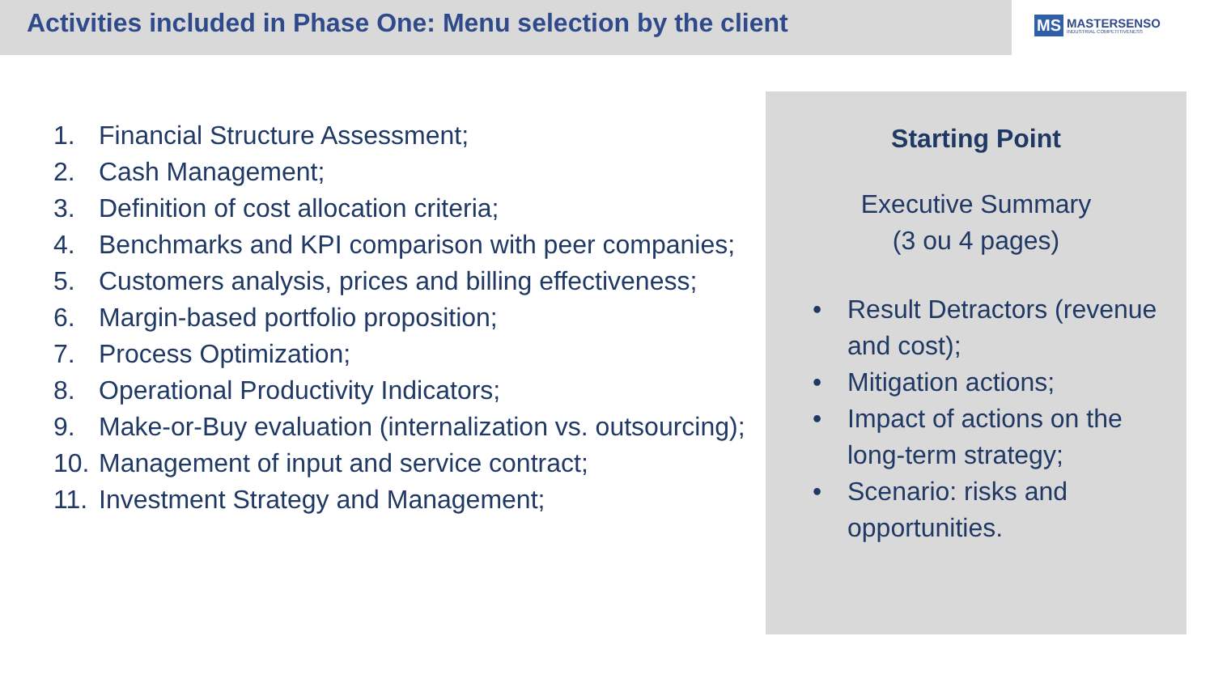Activities included in Phase One: Menu selection by the client
MS MASTERSENSO
INDUSTRIAL COMPETITIVENESS
1. Financial Structure Assessment;
2. Cash Management;
3. Definition of cost allocation criteria;
4. Benchmarks and KPI comparison with peer companies;
5. Customers analysis, prices and billing effectiveness;
6. Margin-based portfolio proposition;
7. Process Optimization;
8. Operational Productivity Indicators;
9. Make-or-Buy evaluation (internalization vs. outsourcing);
10. Management of input and service contract;
11. Investment Strategy and Management;
Starting Point
Executive Summary
(3 ou 4 pages)
• Result Detractors (revenue and cost);
• Mitigation actions;
• Impact of actions on the long-term strategy;
• Scenario: risks and opportunities.